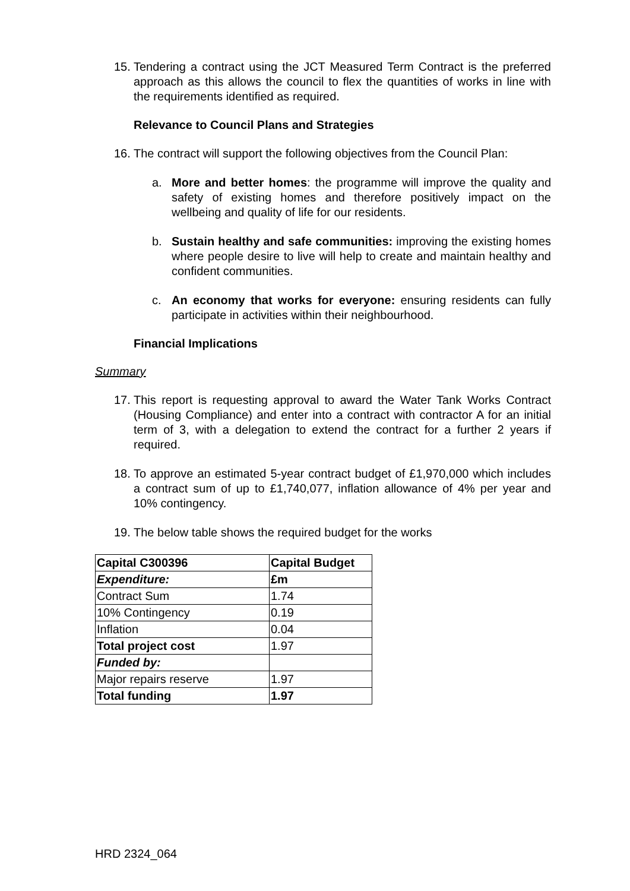15. Tendering a contract using the JCT Measured Term Contract is the preferred approach as this allows the council to flex the quantities of works in line with the requirements identified as required.
Relevance to Council Plans and Strategies
16. The contract will support the following objectives from the Council Plan:
a. More and better homes: the programme will improve the quality and safety of existing homes and therefore positively impact on the wellbeing and quality of life for our residents.
b. Sustain healthy and safe communities: improving the existing homes where people desire to live will help to create and maintain healthy and confident communities.
c. An economy that works for everyone: ensuring residents can fully participate in activities within their neighbourhood.
Financial Implications
Summary
17. This report is requesting approval to award the Water Tank Works Contract (Housing Compliance) and enter into a contract with contractor A for an initial term of 3, with a delegation to extend the contract for a further 2 years if required.
18. To approve an estimated 5-year contract budget of £1,970,000 which includes a contract sum of up to £1,740,077, inflation allowance of 4% per year and 10% contingency.
19. The below table shows the required budget for the works
| Capital C300396 | Capital Budget |
| Expenditure: | £m |
| Contract Sum | 1.74 |
| 10% Contingency | 0.19 |
| Inflation | 0.04 |
| Total project cost | 1.97 |
| Funded by: | |
| Major repairs reserve | 1.97 |
| Total funding | 1.97 |
HRD 2324_064